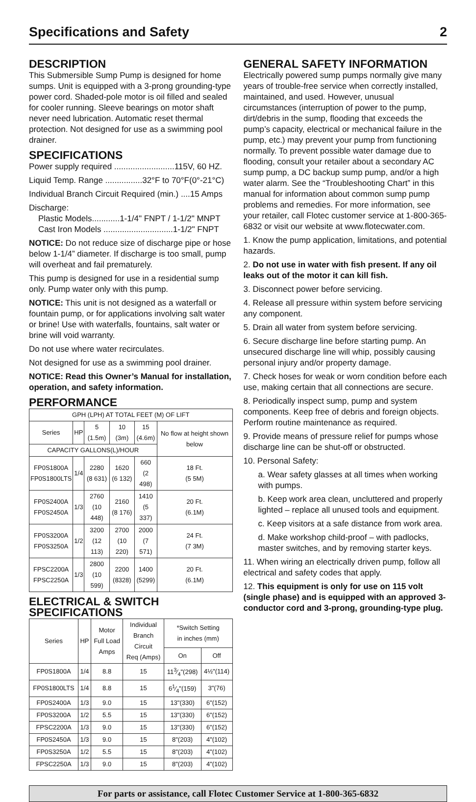Specifications and Safety 2
DESCRIPTION
This Submersible Sump Pump is designed for home sumps. Unit is equipped with a 3-prong grounding-type power cord. Shaded-pole motor is oil filled and sealed for cooler running. Sleeve bearings on motor shaft never need lubrication. Automatic reset thermal protection. Not designed for use as a swimming pool drainer.
SPECIFICATIONS
Power supply required ..........................115V, 60 HZ.
Liquid Temp. Range ................32°F to 70°F(0°-21°C)
Individual Branch Circuit Required (min.) ....15 Amps
Discharge:
Plastic Models............1-1/4" FNPT / 1-1/2" MNPT
Cast Iron Models ..............................1-1/2" FNPT
NOTICE: Do not reduce size of discharge pipe or hose below 1-1/4” diameter. If discharge is too small, pump will overheat and fail prematurely.
This pump is designed for use in a residential sump only. Pump water only with this pump.
NOTICE: This unit is not designed as a waterfall or fountain pump, or for applications involving salt water or brine! Use with waterfalls, fountains, salt water or brine will void warranty.
Do not use where water recirculates.
Not designed for use as a swimming pool drainer.
NOTICE: Read this Owner’s Manual for installation, operation, and safety information.
PERFORMANCE
| GPH (LPH) AT TOTAL FEET (M) OF LIFT | | | | | |
| --- | --- | --- | --- | --- | --- |
| Series | HP | 5 (1.5m) | 10 (3m) | 15 (4.6m) | No flow at height shown below |
| CAPACITY GALLONS(L)/HOUR | | | | | |
| FP0S1800A FP0S1800LTS | 1/4 | 2280 (8 631) | 1620 (6 132) | 660 (2 498) | 18 Ft. (5 5M) |
| FP0S2400A FP0S2450A | 1/3 | 2760 (10 448) | 2160 (8 176) | 1410 (5 337) | 20 Ft. (6.1M) |
| FP0S3200A FP0S3250A | 1/2 | 3200 (12 113) | 2700 (10 220) | 2000 (7 571) | 24 Ft. (7 3M) |
| FPSC2200A FPSC2250A | 1/3 | 2800 (10 599) | 2200 (8328) | 1400 (5299) | 20 Ft. (6.1M) |
ELECTRICAL & SWITCH SPECIFICATIONS
| Series | HP | Motor Full Load Amps | Individual Branch Circuit Req (Amps) | *Switch Setting in inches (mm) | |
| --- | --- | --- | --- | --- | --- |
| | | | | On | Off |
| FP0S1800A | 1/4 | 8.8 | 15 | 113⁄4"(298) | 4½"(114) |
| FP0S1800LTS | 1/4 | 8.8 | 15 | 61⁄4"(159) | 3"(76) |
| FP0S2400A | 1/3 | 9.0 | 15 | 13"(330) | 6"(152) |
| FP0S3200A | 1/2 | 5.5 | 15 | 13"(330) | 6"(152) |
| FPSC2200A | 1/3 | 9.0 | 15 | 13"(330) | 6"(152) |
| FP0S2450A | 1/3 | 9.0 | 15 | 8"(203) | 4"(102) |
| FP0S3250A | 1/2 | 5.5 | 15 | 8"(203) | 4"(102) |
| FPSC2250A | 1/3 | 9.0 | 15 | 8"(203) | 4"(102) |
GENERAL SAFETY INFORMATION
Electrically powered sump pumps normally give many years of trouble-free service when correctly installed, maintained, and used. However, unusual circumstances (interruption of power to the pump, dirt/debris in the sump, flooding that exceeds the pump’s capacity, electrical or mechanical failure in the pump, etc.) may prevent your pump from functioning normally. To prevent possible water damage due to flooding, consult your retailer about a secondary AC sump pump, a DC backup sump pump, and/or a high water alarm. See the “Troubleshooting Chart” in this manual for information about common sump pump problems and remedies. For more information, see your retailer, call Flotec customer service at 1-800-365-6832 or visit our website at www.flotecwater.com.
1. Know the pump application, limitations, and potential hazards.
2. Do not use in water with fish present. If any oil leaks out of the motor it can kill fish.
3. Disconnect power before servicing.
4. Release all pressure within system before servicing any component.
5. Drain all water from system before servicing.
6. Secure discharge line before starting pump. An unsecured discharge line will whip, possibly causing personal injury and/or property damage.
7. Check hoses for weak or worn condition before each use, making certain that all connections are secure.
8. Periodically inspect sump, pump and system components. Keep free of debris and foreign objects. Perform routine maintenance as required.
9. Provide means of pressure relief for pumps whose discharge line can be shut-off or obstructed.
10. Personal Safety:
a. Wear safety glasses at all times when working with pumps.
b. Keep work area clean, uncluttered and properly lighted – replace all unused tools and equipment.
c. Keep visitors at a safe distance from work area.
d. Make workshop child-proof – with padlocks, master switches, and by removing starter keys.
11. When wiring an electrically driven pump, follow all electrical and safety codes that apply.
12. This equipment is only for use on 115 volt (single phase) and is equipped with an approved 3-conductor cord and 3-prong, grounding-type plug.
For parts or assistance, call Flotec Customer Service at 1-800-365-6832